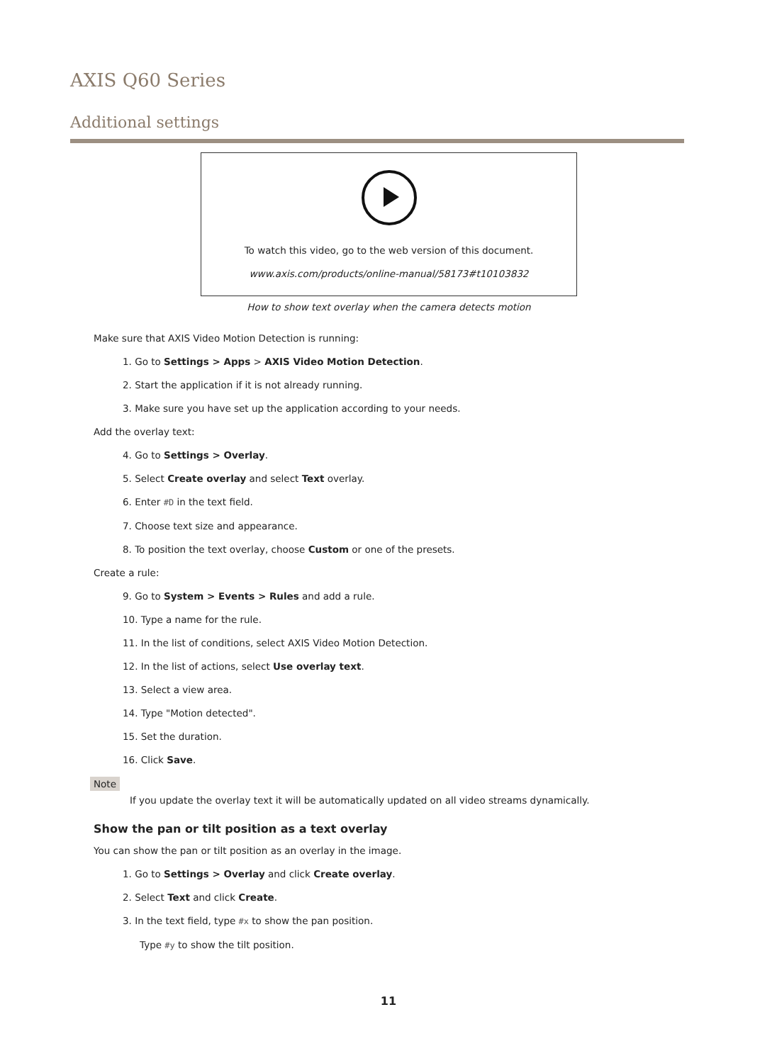AXIS Q60 Series
Additional settings
To watch this video, go to the web version of this document.
www.axis.com/products/online-manual/58173#t10103832
How to show text overlay when the camera detects motion
Make sure that AXIS Video Motion Detection is running:
1. Go to Settings > Apps > AXIS Video Motion Detection.
2. Start the application if it is not already running.
3. Make sure you have set up the application according to your needs.
Add the overlay text:
4. Go to Settings > Overlay.
5. Select Create overlay and select Text overlay.
6. Enter #D in the text field.
7. Choose text size and appearance.
8. To position the text overlay, choose Custom or one of the presets.
Create a rule:
9. Go to System > Events > Rules and add a rule.
10. Type a name for the rule.
11. In the list of conditions, select AXIS Video Motion Detection.
12. In the list of actions, select Use overlay text.
13. Select a view area.
14. Type "Motion detected".
15. Set the duration.
16. Click Save.
Note
If you update the overlay text it will be automatically updated on all video streams dynamically.
Show the pan or tilt position as a text overlay
You can show the pan or tilt position as an overlay in the image.
1. Go to Settings > Overlay and click Create overlay.
2. Select Text and click Create.
3. In the text field, type #x to show the pan position.
Type #y to show the tilt position.
11